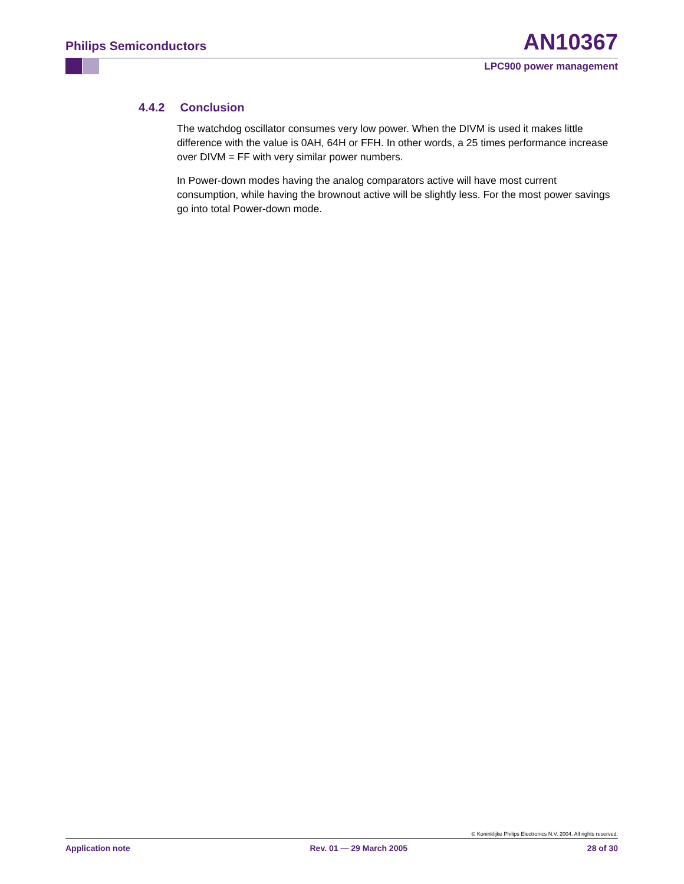Philips Semiconductors AN10367
LPC900 power management
4.4.2 Conclusion
The watchdog oscillator consumes very low power. When the DIVM is used it makes little difference with the value is 0AH, 64H or FFH. In other words, a 25 times performance increase over DIVM = FF with very similar power numbers.
In Power-down modes having the analog comparators active will have most current consumption, while having the brownout active will be slightly less. For the most power savings go into total Power-down mode.
© Koninklijke Philips Electronics N.V. 2004. All rights reserved.
Application note Rev. 01 — 29 March 2005 28 of 30